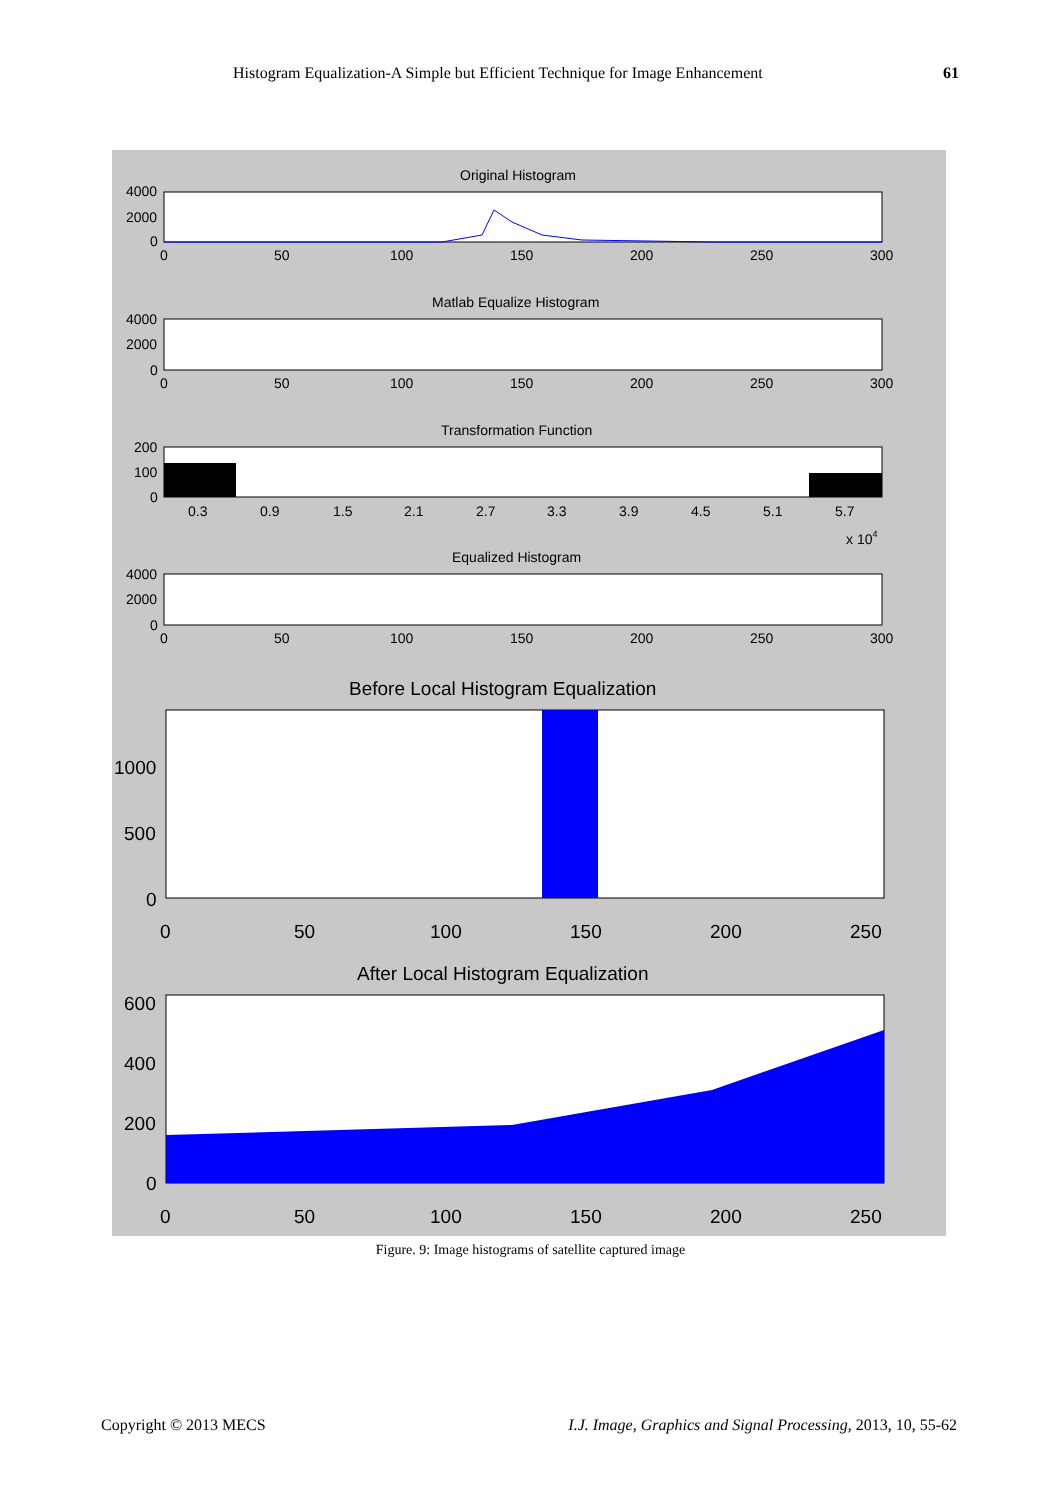Histogram Equalization-A Simple but Efficient Technique for Image Enhancement 61
Original Histogram
4000
2000
0
0
50
100
150
200
250
300
Matlab Equalize Histogram
4000
2000
0
0
50
100
150
200
250
300
Transformation Function
200
100
0
0.3
0.9
1.5
2.1
2.7
3.3
3.9
4.5
5.1
5.7
x 104
Equalized Histogram
4000
2000
0
0
50
100
150
200
250
300
Before Local Histogram Equalization
1000
500
0
0
50
100
150
200
250
After Local Histogram Equalization
600
400
200
0
0
50
100
150
200
250
Figure. 9: Image histograms of satellite captured image
Copyright © 2013 MECS I.J. Image, Graphics and Signal Processing, 2013, 10, 55-62